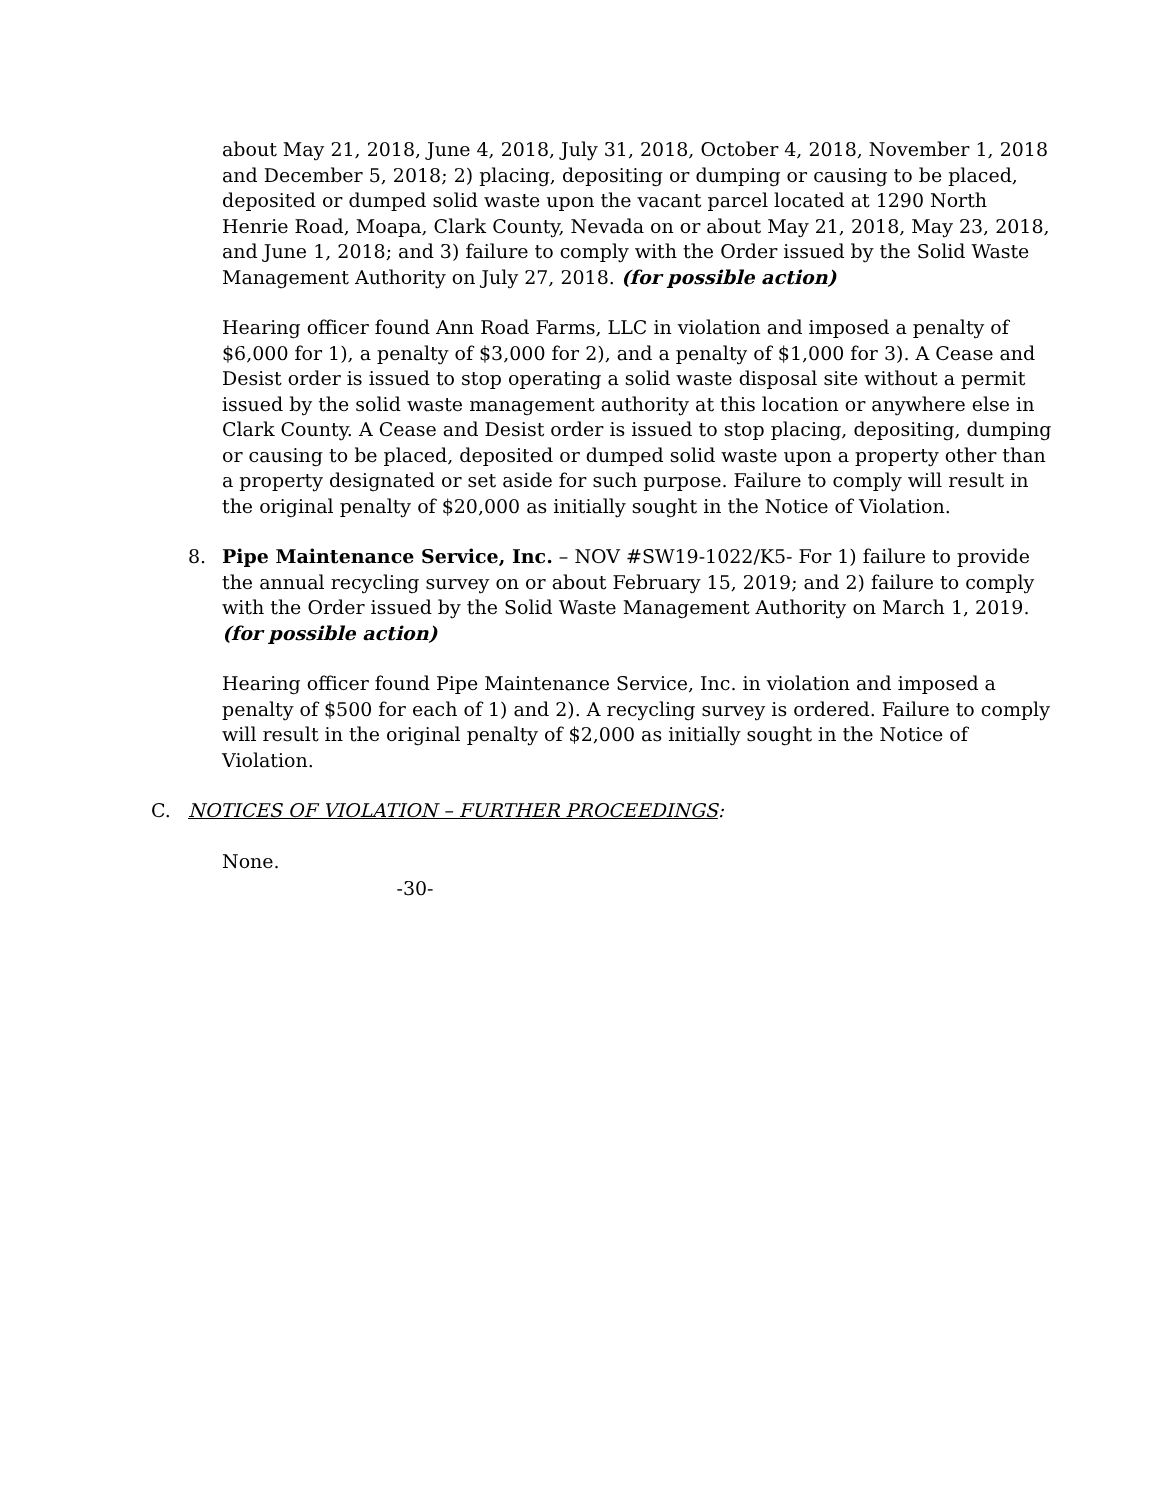about May 21, 2018, June 4, 2018, July 31, 2018, October 4, 2018, November 1, 2018 and December 5, 2018; 2) placing, depositing or dumping or causing to be placed, deposited or dumped solid waste upon the vacant parcel located at 1290 North Henrie Road, Moapa, Clark County, Nevada on or about May 21, 2018, May 23, 2018, and June 1, 2018; and 3) failure to comply with the Order issued by the Solid Waste Management Authority on July 27, 2018. (for possible action)
Hearing officer found Ann Road Farms, LLC in violation and imposed a penalty of $6,000 for 1), a penalty of $3,000 for 2), and a penalty of $1,000 for 3). A Cease and Desist order is issued to stop operating a solid waste disposal site without a permit issued by the solid waste management authority at this location or anywhere else in Clark County. A Cease and Desist order is issued to stop placing, depositing, dumping or causing to be placed, deposited or dumped solid waste upon a property other than a property designated or set aside for such purpose. Failure to comply will result in the original penalty of $20,000 as initially sought in the Notice of Violation.
8. Pipe Maintenance Service, Inc. – NOV #SW19-1022/K5- For 1) failure to provide the annual recycling survey on or about February 15, 2019; and 2) failure to comply with the Order issued by the Solid Waste Management Authority on March 1, 2019. (for possible action)
Hearing officer found Pipe Maintenance Service, Inc. in violation and imposed a penalty of $500 for each of 1) and 2). A recycling survey is ordered. Failure to comply will result in the original penalty of $2,000 as initially sought in the Notice of Violation.
C. NOTICES OF VIOLATION – FURTHER PROCEEDINGS:
None.
-30-